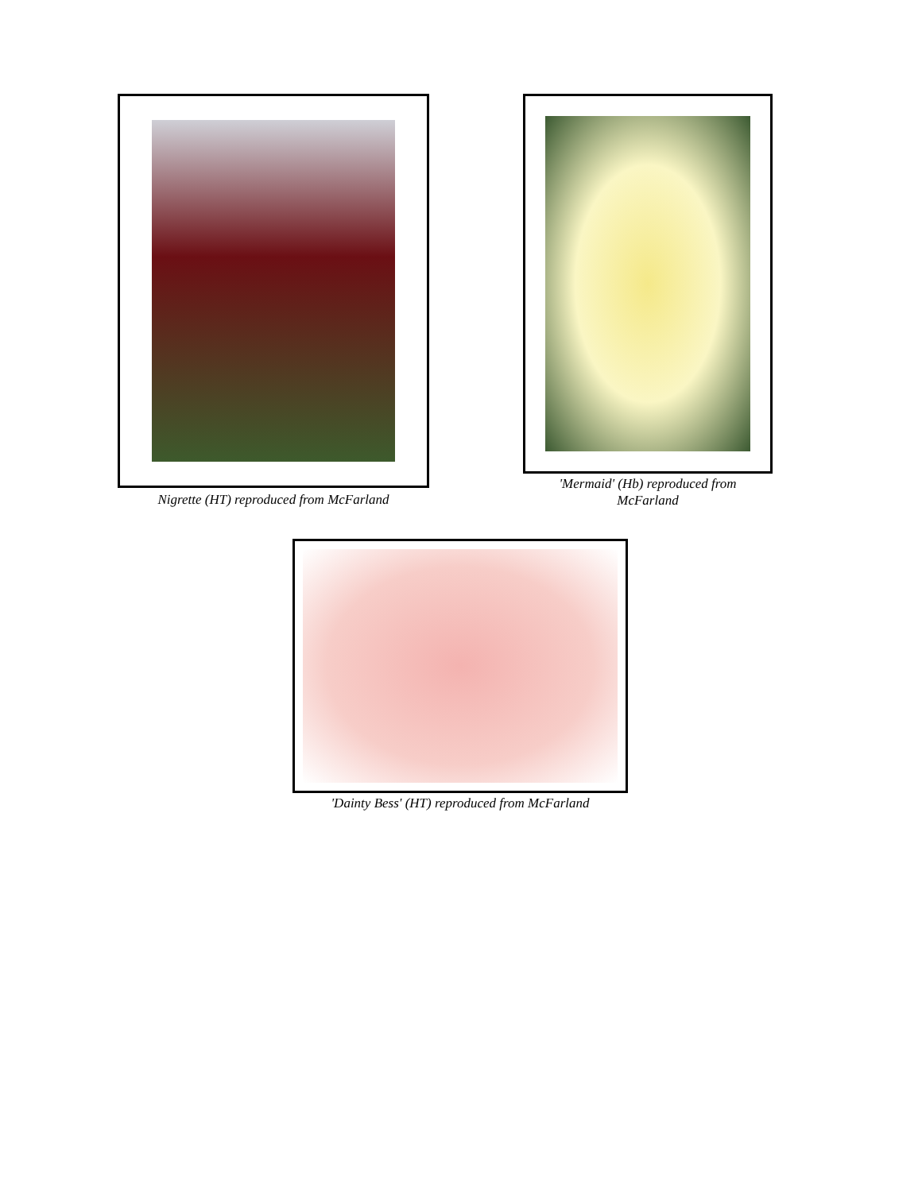Nigrette (HT) reproduced from McFarland
'Mermaid' (Hb) reproduced from
McFarland
'Dainty Bess' (HT) reproduced from McFarland